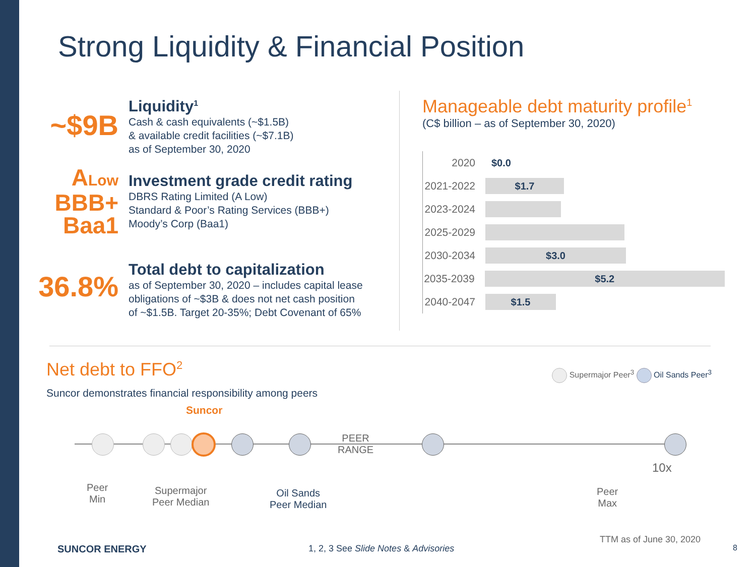Strong Liquidity & Financial Position
~$9B
Liquidity<sup>1</sup>
Cash & cash equivalents (~$1.5B)
& available credit facilities (~$7.1B)
as of September 30, 2020
ALow
BBB+
Baa1
Investment grade credit rating
DBRS Rating Limited (A Low)
Standard & Poor’s Rating Services (BBB+)
Moody’s Corp (Baa1)
36.8%
Total debt to capitalization
as of September 30, 2020 – includes capital lease
obligations of ~$3B & does not net cash position
of ~$1.5B. Target 20-35%; Debt Covenant of 65%
Manageable debt maturity profile<sup>1</sup>
(C$ billion – as of September 30, 2020)
2020 $0.0
2021-2022
$1.7
2023-2024
2025-2029
2030-2034
$3.0
2035-2039
$5.2
2040-2047
$1.5
Net debt to FFO<sup>2</sup> Supermajor Peer<sup>3</sup> Oil Sands Peer<sup>3</sup>
Suncor demonstrates financial responsibility among peers
Suncor
PEER
RANGE
10x
Peer
Min
Supermajor
Peer Median
Oil Sands
Peer Median
Peer
Max
TTM as of June 30, 2020
SUNCOR ENERGY
1, 2, 3 See Slide Notes & Advisories
8